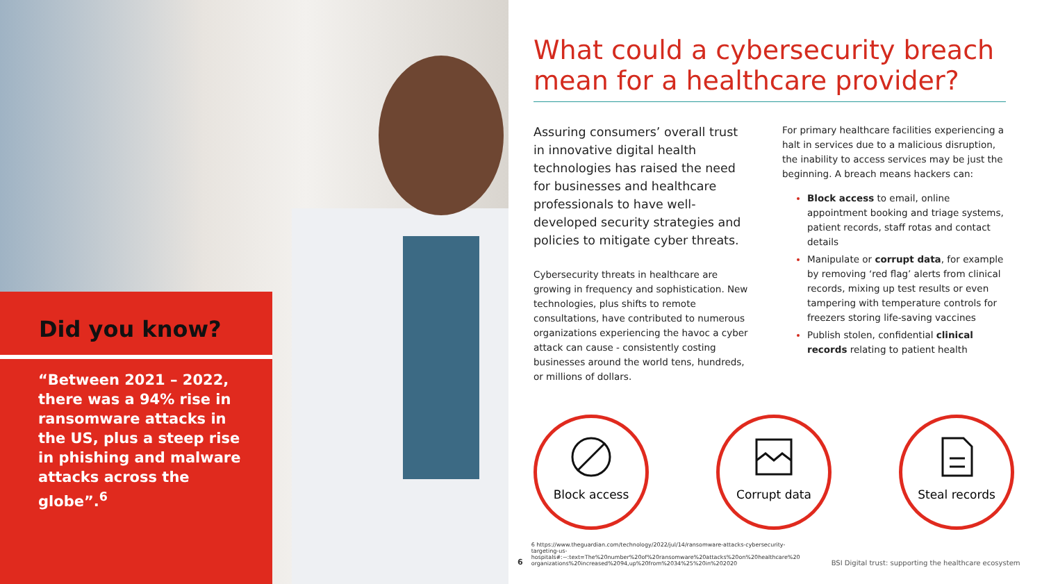Did you know?
“Between 2021 – 2022, there was a 94% rise in ransomware attacks in the US, plus a steep rise in phishing and malware attacks across the globe”.<sup>6</sup>
What could a cybersecurity breach mean for a healthcare provider?
Assuring consumers’ overall trust in innovative digital health technologies has raised the need for businesses and healthcare professionals to have well-developed security strategies and policies to mitigate cyber threats.
Cybersecurity threats in healthcare are growing in frequency and sophistication. New technologies, plus shifts to remote consultations, have contributed to numerous organizations experiencing the havoc a cyber attack can cause - consistently costing businesses around the world tens, hundreds, or millions of dollars.
For primary healthcare facilities experiencing a halt in services due to a malicious disruption, the inability to access services may be just the beginning. A breach means hackers can:
Block access to email, online appointment booking and triage systems, patient records, staff rotas and contact details
Manipulate or corrupt data, for example by removing ‘red flag’ alerts from clinical records, mixing up test results or even tampering with temperature controls for freezers storing life-saving vaccines
Publish stolen, confidential clinical records relating to patient health
Block access Corrupt data Steal records
6 6 https://www.theguardian.com/technology/2022/jul/14/ransomware-attacks-cybersecurity-targeting-us-hospitals#:~:text=The%20number%20of%20ransomware%20attacks%20on%20healthcare%20 organizations%20increased%2094,up%20from%2034%25%20in%202020 BSI Digital trust: supporting the healthcare ecosystem